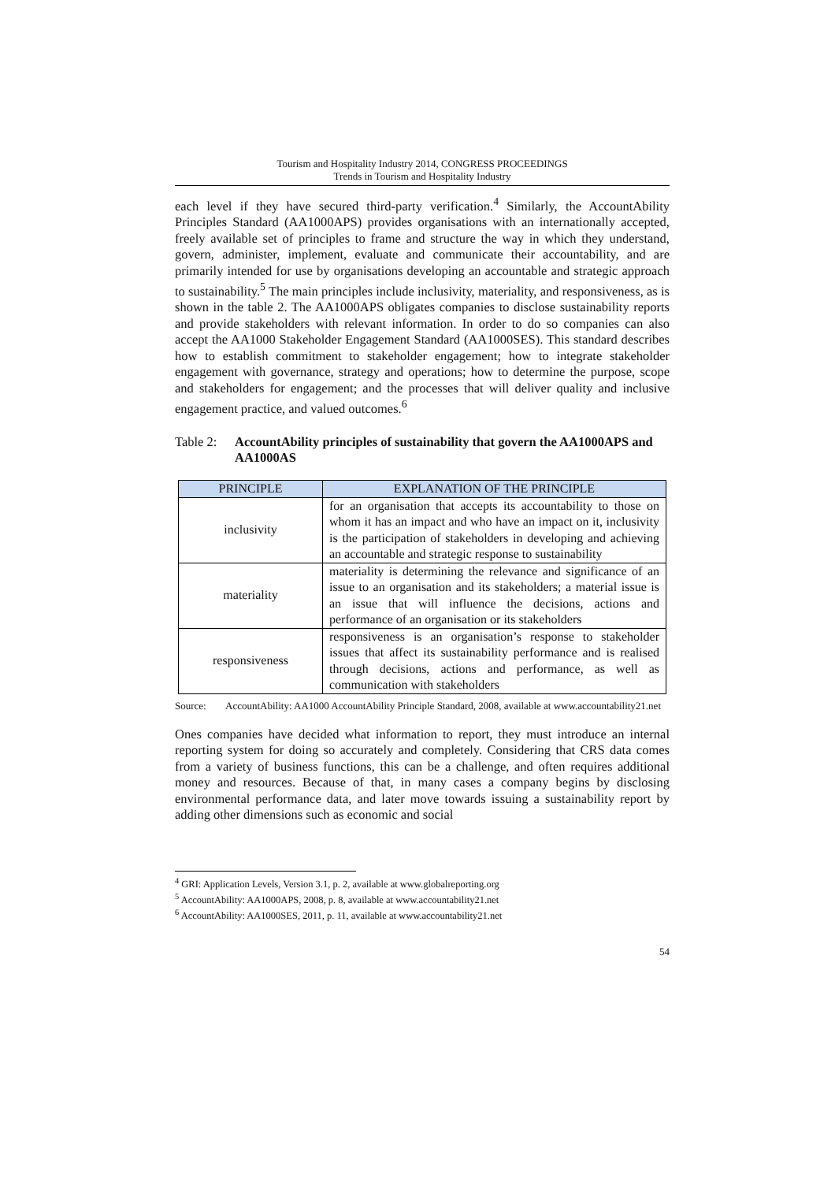Tourism and Hospitality Industry 2014, CONGRESS PROCEEDINGS
Trends in Tourism and Hospitality Industry
each level if they have secured third-party verification.<sup>4</sup> Similarly, the AccountAbility Principles Standard (AA1000APS) provides organisations with an internationally accepted, freely available set of principles to frame and structure the way in which they understand, govern, administer, implement, evaluate and communicate their accountability, and are primarily intended for use by organisations developing an accountable and strategic approach to sustainability.<sup>5</sup> The main principles include inclusivity, materiality, and responsiveness, as is shown in the table 2. The AA1000APS obligates companies to disclose sustainability reports and provide stakeholders with relevant information. In order to do so companies can also accept the AA1000 Stakeholder Engagement Standard (AA1000SES). This standard describes how to establish commitment to stakeholder engagement; how to integrate stakeholder engagement with governance, strategy and operations; how to determine the purpose, scope and stakeholders for engagement; and the processes that will deliver quality and inclusive engagement practice, and valued outcomes.<sup>6</sup>
Table 2: AccountAbility principles of sustainability that govern the AA1000APS and AA1000AS
| PRINCIPLE | EXPLANATION OF THE PRINCIPLE |
| --- | --- |
| inclusivity | for an organisation that accepts its accountability to those on whom it has an impact and who have an impact on it, inclusivity is the participation of stakeholders in developing and achieving an accountable and strategic response to sustainability |
| materiality | materiality is determining the relevance and significance of an issue to an organisation and its stakeholders; a material issue is an issue that will influence the decisions, actions and performance of an organisation or its stakeholders |
| responsiveness | responsiveness is an organisation’s response to stakeholder issues that affect its sustainability performance and is realised through decisions, actions and performance, as well as communication with stakeholders |
Source: AccountAbility: AA1000 AccountAbility Principle Standard, 2008, available at www.accountability21.net
Ones companies have decided what information to report, they must introduce an internal reporting system for doing so accurately and completely. Considering that CRS data comes from a variety of business functions, this can be a challenge, and often requires additional money and resources. Because of that, in many cases a company begins by disclosing environmental performance data, and later move towards issuing a sustainability report by adding other dimensions such as economic and social
<sup>4</sup> GRI: Application Levels, Version 3.1, p. 2, available at www.globalreporting.org
<sup>5</sup> AccountAbility: AA1000APS, 2008, p. 8, available at www.accountability21.net
<sup>6</sup> AccountAbility: AA1000SES, 2011, p. 11, available at www.accountability21.net
54